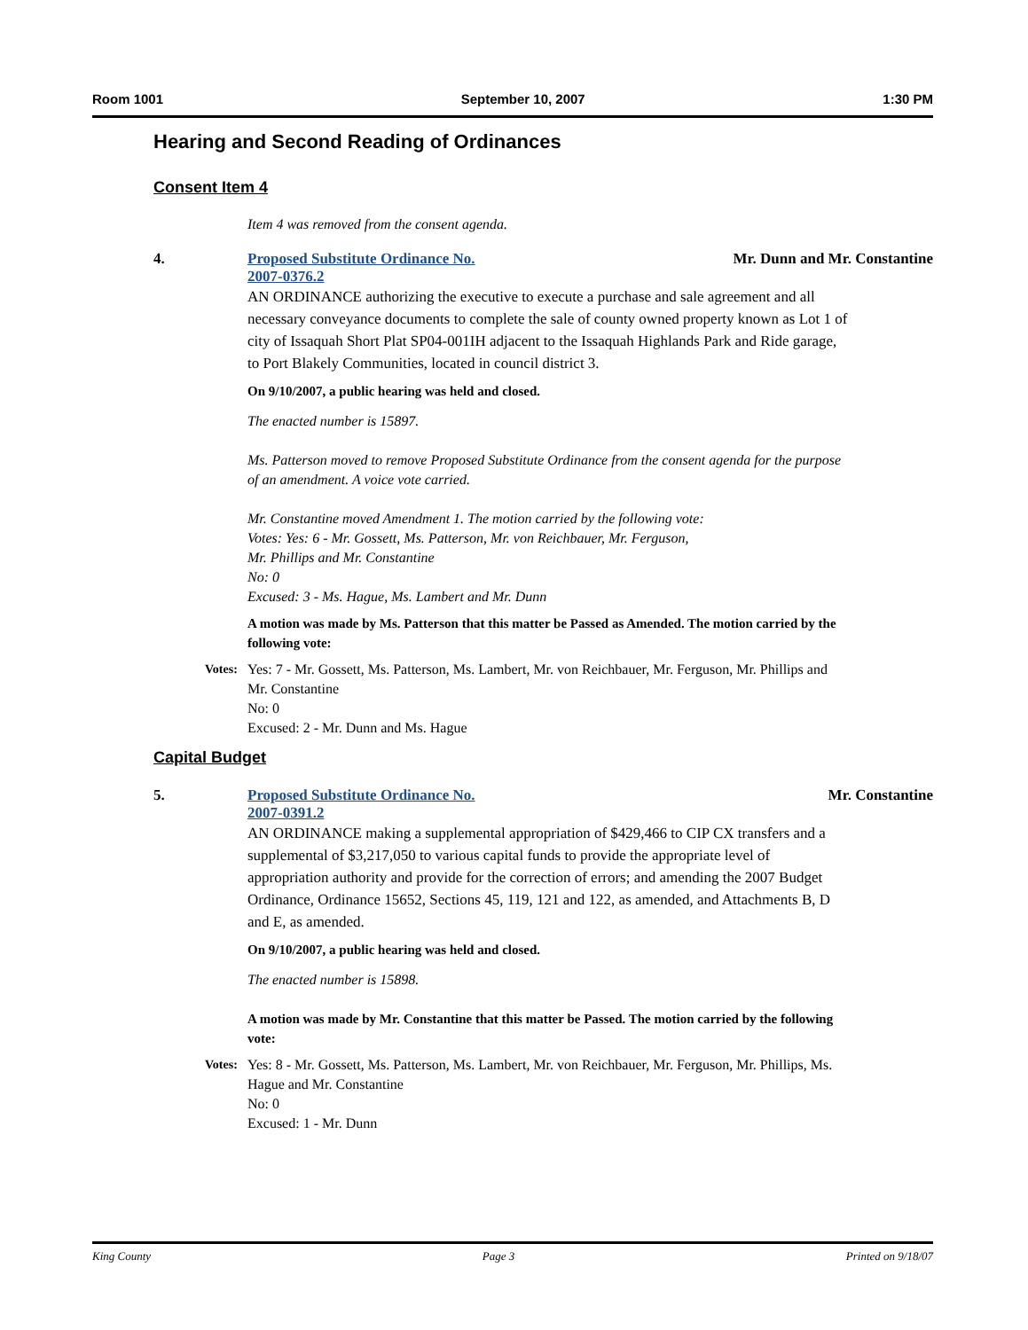Room 1001 September 10, 2007 1:30 PM
Hearing and Second Reading of Ordinances
Consent Item 4
Item 4 was removed from the consent agenda.
4. Proposed Substitute Ordinance No.
2007-0376.2
Mr. Dunn and Mr. Constantine
AN ORDINANCE authorizing the executive to execute a purchase and sale agreement and all necessary conveyance documents to complete the sale of county owned property known as Lot 1 of city of Issaquah Short Plat SP04-001IH adjacent to the Issaquah Highlands Park and Ride garage, to Port Blakely Communities, located in council district 3.
On 9/10/2007, a public hearing was held and closed.
The enacted number is 15897.
Ms. Patterson moved to remove Proposed Substitute Ordinance from the consent agenda for the purpose of an amendment. A voice vote carried.
Mr. Constantine moved Amendment 1. The motion carried by the following vote:
Votes: Yes: 6 - Mr. Gossett, Ms. Patterson, Mr. von Reichbauer, Mr. Ferguson,
Mr. Phillips and Mr. Constantine
No: 0
Excused: 3 - Ms. Hague, Ms. Lambert and Mr. Dunn
A motion was made by Ms. Patterson that this matter be Passed as Amended. The motion carried by the following vote:
Votes:
Yes: 7 - Mr. Gossett, Ms. Patterson, Ms. Lambert, Mr. von Reichbauer, Mr. Ferguson, Mr. Phillips and Mr. Constantine
No: 0
Excused: 2 - Mr. Dunn and Ms. Hague
Capital Budget
5. Proposed Substitute Ordinance No.
2007-0391.2
Mr. Constantine
AN ORDINANCE making a supplemental appropriation of $429,466 to CIP CX transfers and a supplemental of $3,217,050 to various capital funds to provide the appropriate level of appropriation authority and provide for the correction of errors; and amending the 2007 Budget Ordinance, Ordinance 15652, Sections 45, 119, 121 and 122, as amended, and Attachments B, D and E, as amended.
On 9/10/2007, a public hearing was held and closed.
The enacted number is 15898.
A motion was made by Mr. Constantine that this matter be Passed. The motion carried by the following vote:
Votes:
Yes: 8 - Mr. Gossett, Ms. Patterson, Ms. Lambert, Mr. von Reichbauer, Mr. Ferguson, Mr. Phillips, Ms. Hague and Mr. Constantine
No: 0
Excused: 1 - Mr. Dunn
King County Page 3 Printed on 9/18/07